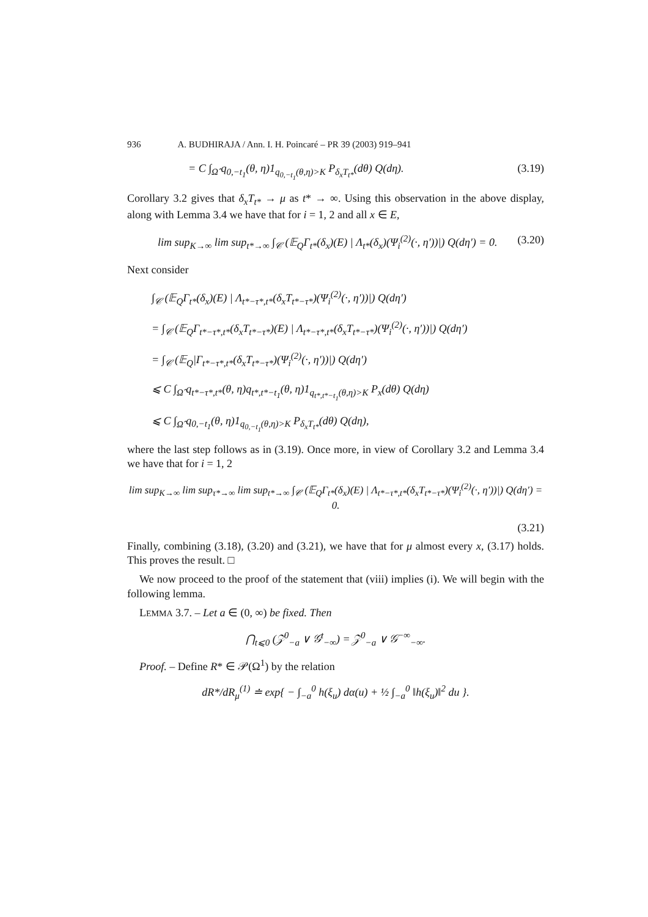936 A. BUDHIRAJA / Ann. I. H. Poincaré – PR 39 (2003) 919–941
= C ∫<sub>Ω̂</sub> q<sub>0,−t<sub>1</sub></sub>(θ, η)1<sub>q<sub>0,−t<sub>1</sub></sub>(θ,η)>K</sub> P<sub>δ<sub>x</sub>T<sub>t*</sub></sub>(dθ) Q(dη). (3.19)
Corollary 3.2 gives that δ<sub>x</sub>T<sub>t*</sub> → μ as t* → ∞. Using this observation in the above display, along with Lemma 3.4 we have that for i = 1, 2 and all x ∈ E,
lim sup<sub>K→∞</sub> lim sup<sub>t*→∞</sub> ∫<sub>𝒞</sub> (𝔼<sub>Q</sub>Γ<sub>t*</sub>(δ<sub>x</sub>)(E) | Λ<sub>t*</sub>(δ<sub>x</sub>)(Ψ<sub>i</sub><sup>(2)</sup>(·, η′))|) Q(dη′) = 0. (3.20)
Next consider
∫<sub>𝒞</sub> (𝔼<sub>Q</sub>Γ<sub>t*</sub>(δ<sub>x</sub>)(E) | Λ<sub>t*−τ*,t*</sub>(δ<sub>x</sub>T<sub>t*−τ*</sub>)(Ψ<sub>i</sub><sup>(2)</sup>(·, η′))|) Q(dη′)
= ∫<sub>𝒞</sub> (𝔼<sub>Q</sub>Γ<sub>t*−τ*,t*</sub>(δ<sub>x</sub>T<sub>t*−τ*</sub>)(E) | Λ<sub>t*−τ*,t*</sub>(δ<sub>x</sub>T<sub>t*−τ*</sub>)(Ψ<sub>i</sub><sup>(2)</sup>(·, η′))|) Q(dη′)
= ∫<sub>𝒞</sub> (𝔼<sub>Q</sub>|Γ<sub>t*−τ*,t*</sub>(δ<sub>x</sub>T<sub>t*−τ*</sub>)(Ψ<sub>i</sub><sup>(2)</sup>(·, η′))|) Q(dη′)
⩽ C ∫<sub>Ω̂</sub> q<sub>t*−τ*,t*</sub>(θ, η)q<sub>t*,t*−t<sub>1</sub></sub>(θ, η)1<sub>q<sub>t*,t*−t<sub>1</sub></sub>(θ,η)>K</sub> P<sub>x</sub>(dθ) Q(dη)
⩽ C ∫<sub>Ω̂</sub> q<sub>0,−t<sub>1</sub></sub>(θ, η)1<sub>q<sub>0,−t<sub>1</sub></sub>(θ,η)>K</sub> P<sub>δ<sub>x</sub>T<sub>t*</sub></sub>(dθ) Q(dη),
where the last step follows as in (3.19). Once more, in view of Corollary 3.2 and Lemma 3.4 we have that for i = 1, 2
lim sup<sub>K→∞</sub> lim sup<sub>τ*→∞</sub> lim sup<sub>t*→∞</sub> ∫<sub>𝒞</sub> (𝔼<sub>Q</sub>Γ<sub>t*</sub>(δ<sub>x</sub>)(E) | Λ<sub>t*−τ*,t*</sub>(δ<sub>x</sub>T<sub>t*−τ*</sub>)(Ψ<sub>i</sub><sup>(2)</sup>(·, η′))|) Q(dη′) = 0.
(3.21)
Finally, combining (3.18), (3.20) and (3.21), we have that for μ almost every x, (3.17) holds. This proves the result. □
We now proceed to the proof of the statement that (viii) implies (i). We will begin with the following lemma.
LEMMA 3.7. – Let a ∈ (0, ∞) be fixed. Then
⋂<sub>t⩽0</sub> (𝒵<sup>0</sup><sub>−a</sub> ∨ 𝒢<sup>t</sup><sub>−∞</sub>) = 𝒵<sup>0</sup><sub>−a</sub> ∨ 𝒢<sup>−∞</sup><sub>−∞</sub>.
Proof. – Define R* ∈ 𝒫(Ω<sup>1</sup>) by the relation
dR*/dR<sub>μ</sub><sup>(1)</sup> ≐ exp{ − ∫<sub>−a</sub><sup>0</sup> h(ξ<sub>u</sub>) dα(u) + ½ ∫<sub>−a</sub><sup>0</sup> ‖h(ξ<sub>u</sub>)‖<sup>2</sup> du }.